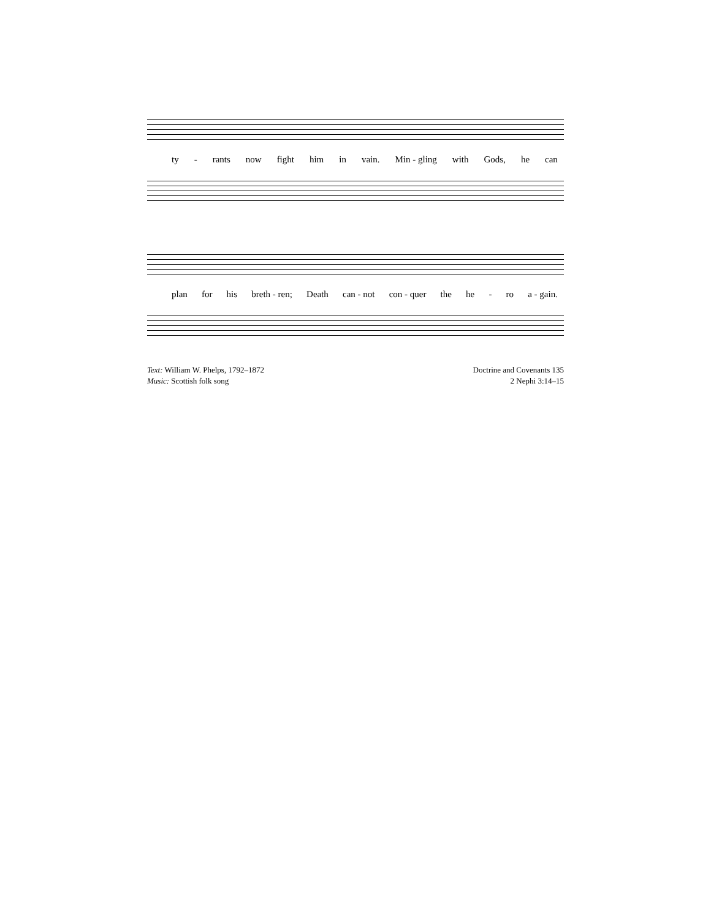ty - rants now fight him in vain. Min - gling with Gods, he can
plan for his breth - ren; Death can - not con - quer the he - ro a - gain.
Text: William W. Phelps, 1792–1872
Music: Scottish folk song
Doctrine and Covenants 135
2 Nephi 3:14–15